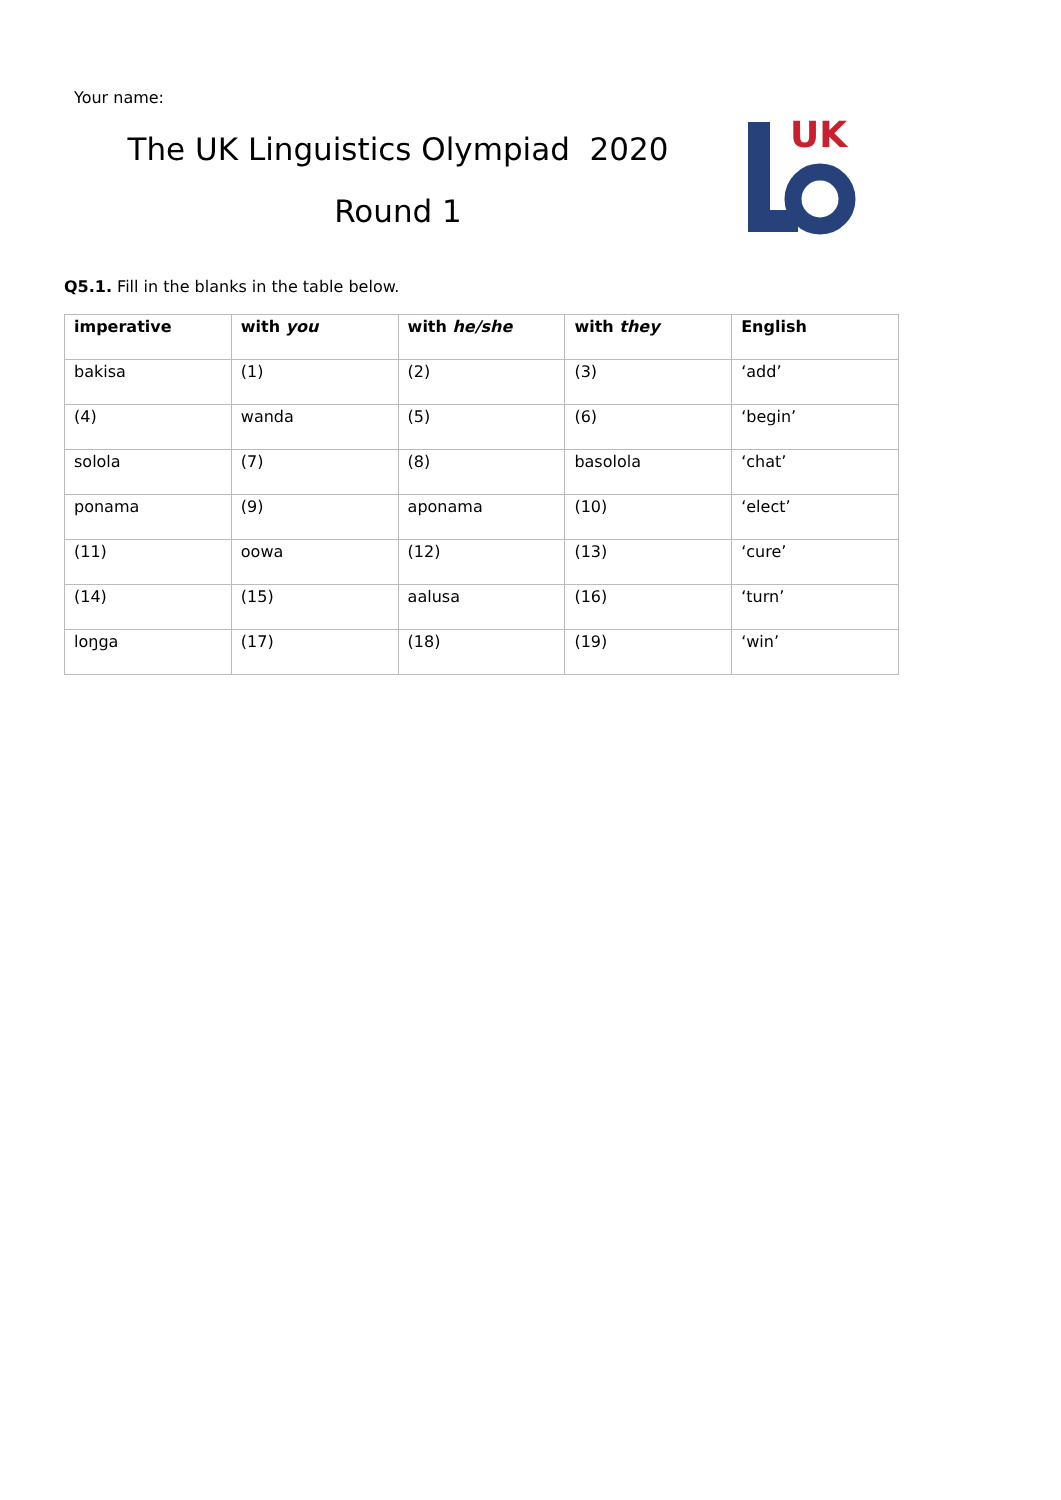Your name:
The UK Linguistics Olympiad 2020
Round 1
UK
Q5.1. Fill in the blanks in the table below.
| imperative | with you | with he/she | with they | English |
| --- | --- | --- | --- | --- |
| bakisa | (1) | (2) | (3) | ‘add’ |
| (4) | wanda | (5) | (6) | ‘begin’ |
| solola | (7) | (8) | basolola | ‘chat’ |
| ponama | (9) | aponama | (10) | ‘elect’ |
| (11) | oowa | (12) | (13) | ‘cure’ |
| (14) | (15) | aalusa | (16) | ‘turn’ |
| loŋga | (17) | (18) | (19) | ‘win’ |